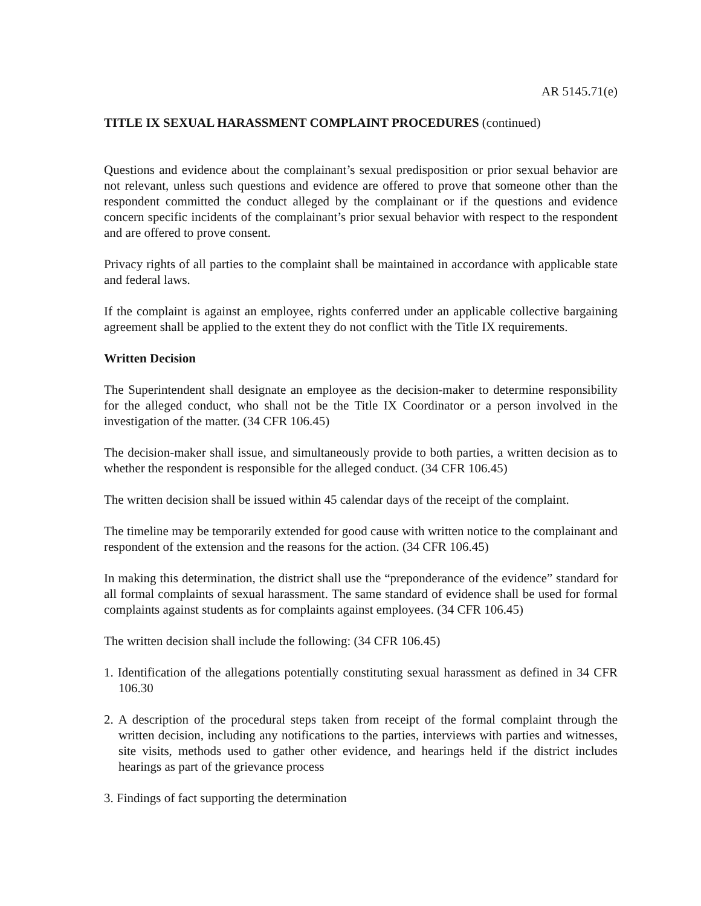AR 5145.71(e)
TITLE IX SEXUAL HARASSMENT COMPLAINT PROCEDURES (continued)
Questions and evidence about the complainant’s sexual predisposition or prior sexual behavior are not relevant, unless such questions and evidence are offered to prove that someone other than the respondent committed the conduct alleged by the complainant or if the questions and evidence concern specific incidents of the complainant’s prior sexual behavior with respect to the respondent and are offered to prove consent.
Privacy rights of all parties to the complaint shall be maintained in accordance with applicable state and federal laws.
If the complaint is against an employee, rights conferred under an applicable collective bargaining agreement shall be applied to the extent they do not conflict with the Title IX requirements.
Written Decision
The Superintendent shall designate an employee as the decision-maker to determine responsibility for the alleged conduct, who shall not be the Title IX Coordinator or a person involved in the investigation of the matter. (34 CFR 106.45)
The decision-maker shall issue, and simultaneously provide to both parties, a written decision as to whether the respondent is responsible for the alleged conduct. (34 CFR 106.45)
The written decision shall be issued within 45 calendar days of the receipt of the complaint.
The timeline may be temporarily extended for good cause with written notice to the complainant and respondent of the extension and the reasons for the action. (34 CFR 106.45)
In making this determination, the district shall use the “preponderance of the evidence” standard for all formal complaints of sexual harassment. The same standard of evidence shall be used for formal complaints against students as for complaints against employees. (34 CFR 106.45)
The written decision shall include the following: (34 CFR 106.45)
1. Identification of the allegations potentially constituting sexual harassment as defined in 34 CFR 106.30
2. A description of the procedural steps taken from receipt of the formal complaint through the written decision, including any notifications to the parties, interviews with parties and witnesses, site visits, methods used to gather other evidence, and hearings held if the district includes hearings as part of the grievance process
3. Findings of fact supporting the determination